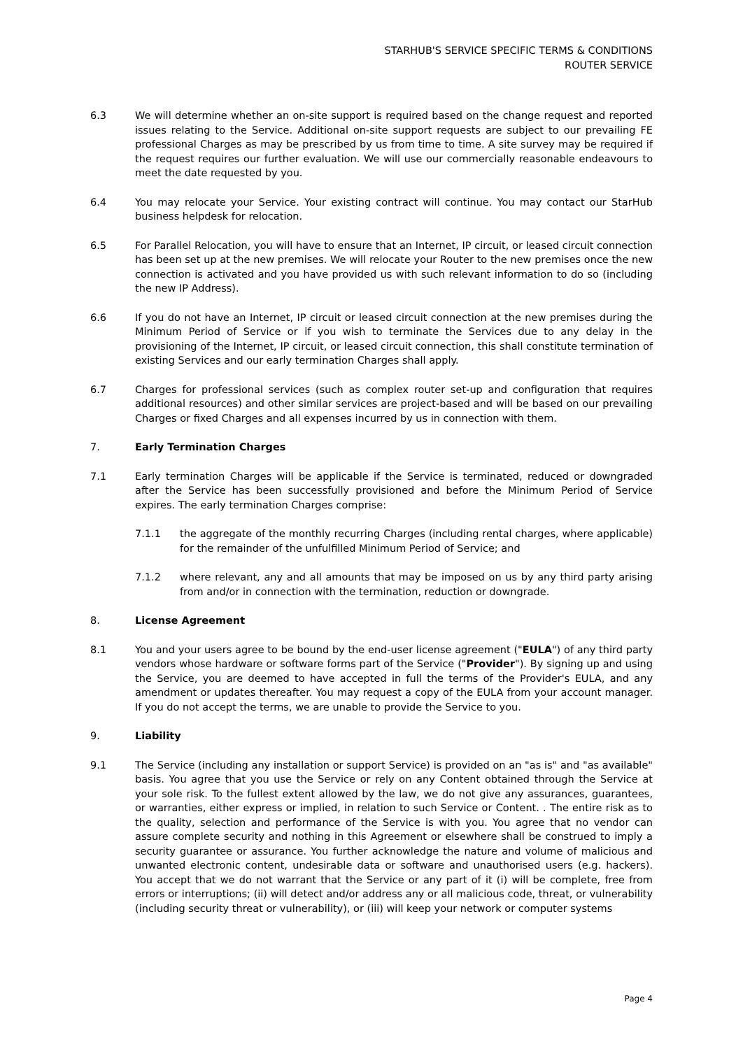STARHUB'S SERVICE SPECIFIC TERMS & CONDITIONS
ROUTER SERVICE
6.3 We will determine whether an on-site support is required based on the change request and reported issues relating to the Service. Additional on-site support requests are subject to our prevailing FE professional Charges as may be prescribed by us from time to time. A site survey may be required if the request requires our further evaluation. We will use our commercially reasonable endeavours to meet the date requested by you.
6.4 You may relocate your Service. Your existing contract will continue. You may contact our StarHub business helpdesk for relocation.
6.5 For Parallel Relocation, you will have to ensure that an Internet, IP circuit, or leased circuit connection has been set up at the new premises. We will relocate your Router to the new premises once the new connection is activated and you have provided us with such relevant information to do so (including the new IP Address).
6.6 If you do not have an Internet, IP circuit or leased circuit connection at the new premises during the Minimum Period of Service or if you wish to terminate the Services due to any delay in the provisioning of the Internet, IP circuit, or leased circuit connection, this shall constitute termination of existing Services and our early termination Charges shall apply.
6.7 Charges for professional services (such as complex router set-up and configuration that requires additional resources) and other similar services are project-based and will be based on our prevailing Charges or fixed Charges and all expenses incurred by us in connection with them.
7. Early Termination Charges
7.1 Early termination Charges will be applicable if the Service is terminated, reduced or downgraded after the Service has been successfully provisioned and before the Minimum Period of Service expires. The early termination Charges comprise:
7.1.1 the aggregate of the monthly recurring Charges (including rental charges, where applicable) for the remainder of the unfulfilled Minimum Period of Service; and
7.1.2 where relevant, any and all amounts that may be imposed on us by any third party arising from and/or in connection with the termination, reduction or downgrade.
8. License Agreement
8.1 You and your users agree to be bound by the end-user license agreement ("EULA") of any third party vendors whose hardware or software forms part of the Service ("Provider"). By signing up and using the Service, you are deemed to have accepted in full the terms of the Provider's EULA, and any amendment or updates thereafter. You may request a copy of the EULA from your account manager. If you do not accept the terms, we are unable to provide the Service to you.
9. Liability
9.1 The Service (including any installation or support Service) is provided on an "as is" and "as available" basis. You agree that you use the Service or rely on any Content obtained through the Service at your sole risk. To the fullest extent allowed by the law, we do not give any assurances, guarantees, or warranties, either express or implied, in relation to such Service or Content. . The entire risk as to the quality, selection and performance of the Service is with you. You agree that no vendor can assure complete security and nothing in this Agreement or elsewhere shall be construed to imply a security guarantee or assurance. You further acknowledge the nature and volume of malicious and unwanted electronic content, undesirable data or software and unauthorised users (e.g. hackers). You accept that we do not warrant that the Service or any part of it (i) will be complete, free from errors or interruptions; (ii) will detect and/or address any or all malicious code, threat, or vulnerability (including security threat or vulnerability), or (iii) will keep your network or computer systems
Page 4